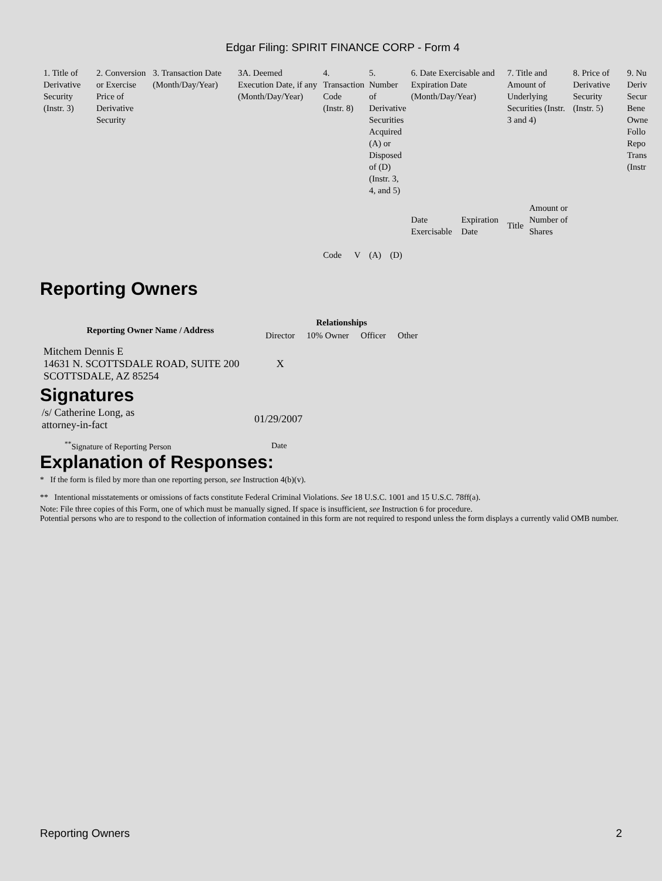Edgar Filing: SPIRIT FINANCE CORP - Form 4
| 1. Title of Derivative Security (Instr. 3) | 2. Conversion or Exercise Price of Derivative Security | 3. Transaction Date (Month/Day/Year) | 3A. Deemed Execution Date, if any (Month/Day/Year) | 4. Transaction Code (Instr. 8) | | 5. Number of Derivative Securities Acquired (A) or Disposed of (D) (Instr. 3, 4, and 5) | | 6. Date Exercisable and Expiration Date (Month/Day/Year) | | 7. Title and Amount of Underlying Securities (Instr. 3 and 4) | | 8. Price of Derivative Security (Instr. 5) | 9. Nu Deriv Secur Bene Owne Follo Repo Trans (Instr |
| | | | | Code | V | (A) | (D) | Date Exercisable | Expiration Date | Title | Amount or Number of Shares | | |
Reporting Owners
| Reporting Owner Name / Address | Relationships | | | |
| --- | --- | --- | --- | --- |
| | Director | 10% Owner | Officer | Other |
| Mitchem Dennis E 14631 N. SCOTTSDALE ROAD, SUITE 200 SCOTTSDALE, AZ 85254 | X | | | |
Signatures
| /s/ Catherine Long, as attorney-in-fact | 01/29/2007 |
| <sup>**</sup> Signature of Reporting Person | Date |
Explanation of Responses:
* If the form is filed by more than one reporting person, see Instruction 4(b)(v).
** Intentional misstatements or omissions of facts constitute Federal Criminal Violations. See 18 U.S.C. 1001 and 15 U.S.C. 78ff(a).
Note: File three copies of this Form, one of which must be manually signed. If space is insufficient, see Instruction 6 for procedure.
Potential persons who are to respond to the collection of information contained in this form are not required to respond unless the form displays a currently valid OMB number.
Reporting Owners 2